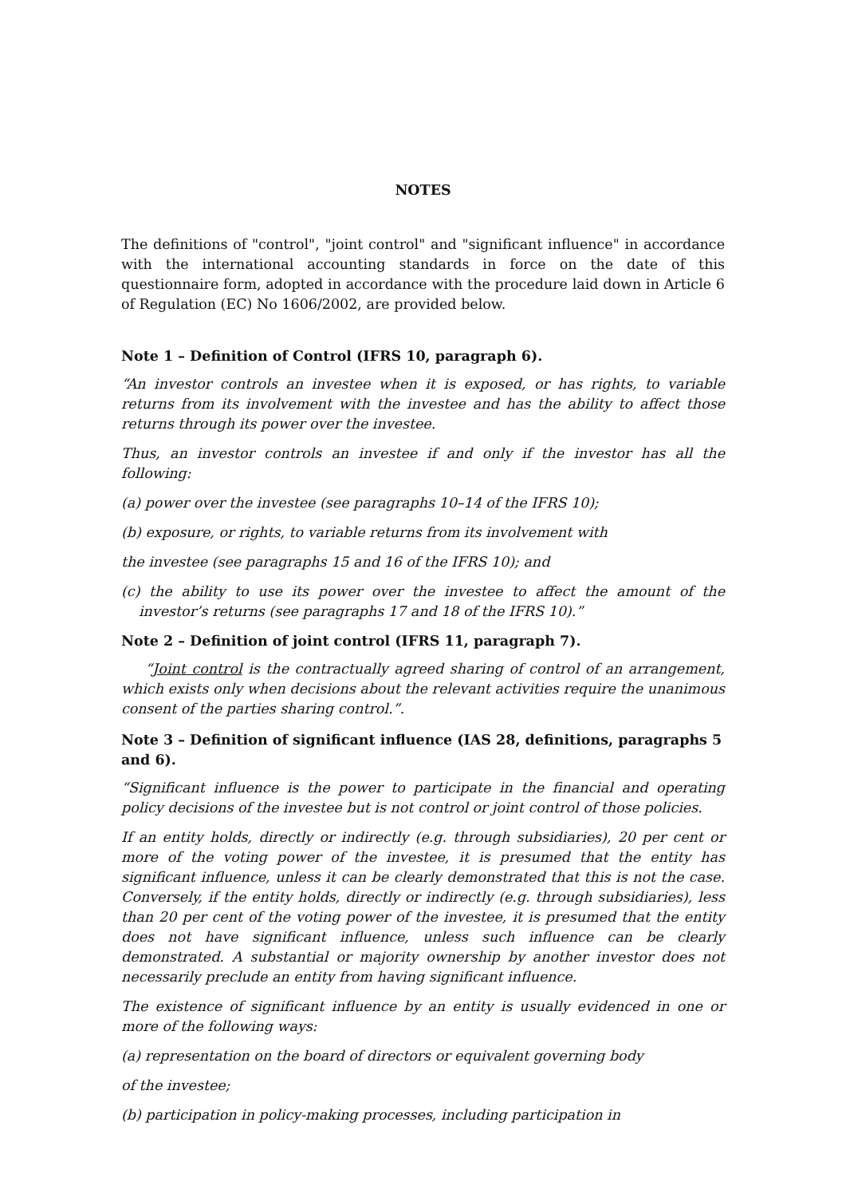NOTES
The definitions of "control", "joint control" and "significant influence" in accordance with the international accounting standards in force on the date of this questionnaire form, adopted in accordance with the procedure laid down in Article 6 of Regulation (EC) No 1606/2002, are provided below.
Note 1 – Definition of Control (IFRS 10, paragraph 6).
“An investor controls an investee when it is exposed, or has rights, to variable returns from its involvement with the investee and has the ability to affect those returns through its power over the investee.
Thus, an investor controls an investee if and only if the investor has all the following:
(a) power over the investee (see paragraphs 10–14 of the IFRS 10);
(b) exposure, or rights, to variable returns from its involvement with
the investee (see paragraphs 15 and 16 of the IFRS 10); and
(c) the ability to use its power over the investee to affect the amount of the investor’s returns (see paragraphs 17 and 18 of the IFRS 10).”
Note 2 – Definition of joint control (IFRS 11, paragraph 7).
“Joint control is the contractually agreed sharing of control of an arrangement, which exists only when decisions about the relevant activities require the unanimous consent of the parties sharing control.”.
Note 3 – Definition of significant influence (IAS 28, definitions, paragraphs 5 and 6).
“Significant influence is the power to participate in the financial and operating policy decisions of the investee but is not control or joint control of those policies.
If an entity holds, directly or indirectly (e.g. through subsidiaries), 20 per cent or more of the voting power of the investee, it is presumed that the entity has significant influence, unless it can be clearly demonstrated that this is not the case. Conversely, if the entity holds, directly or indirectly (e.g. through subsidiaries), less than 20 per cent of the voting power of the investee, it is presumed that the entity does not have significant influence, unless such influence can be clearly demonstrated. A substantial or majority ownership by another investor does not necessarily preclude an entity from having significant influence.
The existence of significant influence by an entity is usually evidenced in one or more of the following ways:
(a) representation on the board of directors or equivalent governing body
of the investee;
(b) participation in policy-making processes, including participation in